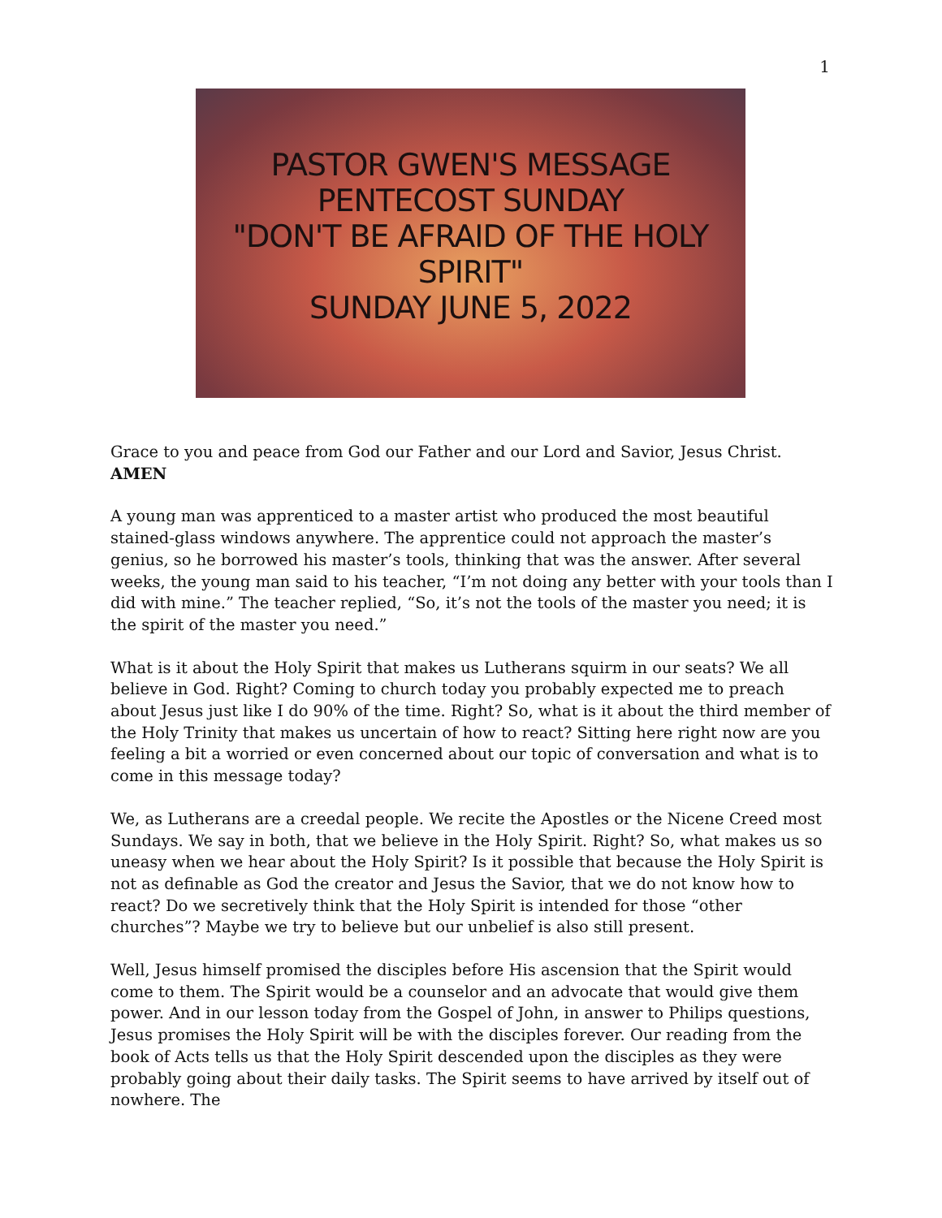1
PASTOR GWEN'S MESSAGE
PENTECOST SUNDAY
"DON'T BE AFRAID OF THE HOLY SPIRIT"
SUNDAY JUNE 5, 2022
Grace to you and peace from God our Father and our Lord and Savior, Jesus Christ. AMEN
A young man was apprenticed to a master artist who produced the most beautiful stained-glass windows anywhere. The apprentice could not approach the master’s genius, so he borrowed his master’s tools, thinking that was the answer. After several weeks, the young man said to his teacher, “I’m not doing any better with your tools than I did with mine.” The teacher replied, “So, it’s not the tools of the master you need; it is the spirit of the master you need.”
What is it about the Holy Spirit that makes us Lutherans squirm in our seats? We all believe in God. Right? Coming to church today you probably expected me to preach about Jesus just like I do 90% of the time. Right? So, what is it about the third member of the Holy Trinity that makes us uncertain of how to react? Sitting here right now are you feeling a bit a worried or even concerned about our topic of conversation and what is to come in this message today?
We, as Lutherans are a creedal people. We recite the Apostles or the Nicene Creed most Sundays. We say in both, that we believe in the Holy Spirit. Right? So, what makes us so uneasy when we hear about the Holy Spirit? Is it possible that because the Holy Spirit is not as definable as God the creator and Jesus the Savior, that we do not know how to react? Do we secretively think that the Holy Spirit is intended for those “other churches”? Maybe we try to believe but our unbelief is also still present.
Well, Jesus himself promised the disciples before His ascension that the Spirit would come to them. The Spirit would be a counselor and an advocate that would give them power. And in our lesson today from the Gospel of John, in answer to Philips questions, Jesus promises the Holy Spirit will be with the disciples forever. Our reading from the book of Acts tells us that the Holy Spirit descended upon the disciples as they were probably going about their daily tasks. The Spirit seems to have arrived by itself out of nowhere. The